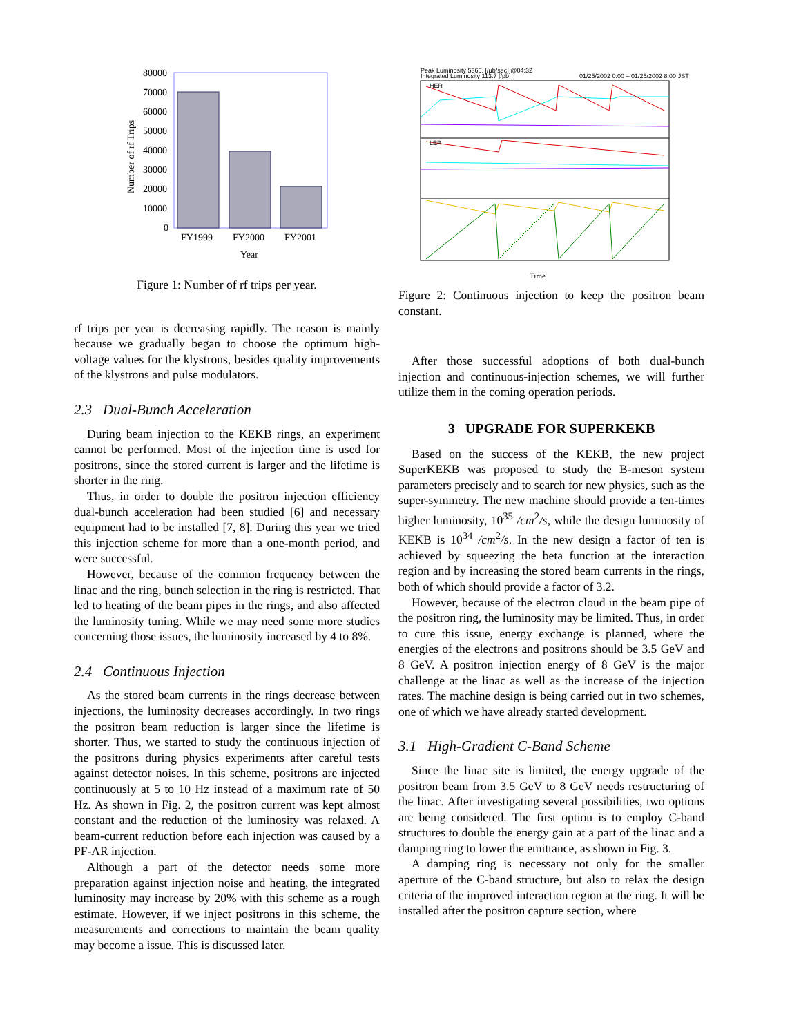80000
70000
60000
50000
40000
30000
20000
10000
0
FY1999
FY2000
FY2001
Year
Number of rf Trips
Figure 1: Number of rf trips per year.
rf trips per year is decreasing rapidly. The reason is mainly because we gradually began to choose the optimum high-voltage values for the klystrons, besides quality improvements of the klystrons and pulse modulators.
2.3 Dual-Bunch Acceleration
During beam injection to the KEKB rings, an experiment cannot be performed. Most of the injection time is used for positrons, since the stored current is larger and the lifetime is shorter in the ring.
Thus, in order to double the positron injection efficiency dual-bunch acceleration had been studied [6] and necessary equipment had to be installed [7, 8]. During this year we tried this injection scheme for more than a one-month period, and were successful.
However, because of the common frequency between the linac and the ring, bunch selection in the ring is restricted. That led to heating of the beam pipes in the rings, and also affected the luminosity tuning. While we may need some more studies concerning those issues, the luminosity increased by 4 to 8%.
2.4 Continuous Injection
As the stored beam currents in the rings decrease between injections, the luminosity decreases accordingly. In two rings the positron beam reduction is larger since the lifetime is shorter. Thus, we started to study the continuous injection of the positrons during physics experiments after careful tests against detector noises. In this scheme, positrons are injected continuously at 5 to 10 Hz instead of a maximum rate of 50 Hz. As shown in Fig. 2, the positron current was kept almost constant and the reduction of the luminosity was relaxed. A beam-current reduction before each injection was caused by a PF-AR injection.
Although a part of the detector needs some more preparation against injection noise and heating, the integrated luminosity may increase by 20% with this scheme as a rough estimate. However, if we inject positrons in this scheme, the measurements and corrections to maintain the beam quality may become a issue. This is discussed later.
Peak Luminosity 5366. [/μb/sec] @04:32
Integrated Luminosity 113.7 [/pb]
01/25/2002 0:00 – 01/25/2002 8:00 JST
HER
LER
Time
Figure 2: Continuous injection to keep the positron beam constant.
After those successful adoptions of both dual-bunch injection and continuous-injection schemes, we will further utilize them in the coming operation periods.
3 UPGRADE FOR SUPERKEKB
Based on the success of the KEKB, the new project SuperKEKB was proposed to study the B-meson system parameters precisely and to search for new physics, such as the super-symmetry. The new machine should provide a ten-times higher luminosity, 10<sup>35</sup> /cm<sup>2</sup>/s, while the design luminosity of KEKB is 10<sup>34</sup> /cm<sup>2</sup>/s. In the new design a factor of ten is achieved by squeezing the beta function at the interaction region and by increasing the stored beam currents in the rings, both of which should provide a factor of 3.2.
However, because of the electron cloud in the beam pipe of the positron ring, the luminosity may be limited. Thus, in order to cure this issue, energy exchange is planned, where the energies of the electrons and positrons should be 3.5 GeV and 8 GeV. A positron injection energy of 8 GeV is the major challenge at the linac as well as the increase of the injection rates. The machine design is being carried out in two schemes, one of which we have already started development.
3.1 High-Gradient C-Band Scheme
Since the linac site is limited, the energy upgrade of the positron beam from 3.5 GeV to 8 GeV needs restructuring of the linac. After investigating several possibilities, two options are being considered. The first option is to employ C-band structures to double the energy gain at a part of the linac and a damping ring to lower the emittance, as shown in Fig. 3.
A damping ring is necessary not only for the smaller aperture of the C-band structure, but also to relax the design criteria of the improved interaction region at the ring. It will be installed after the positron capture section, where